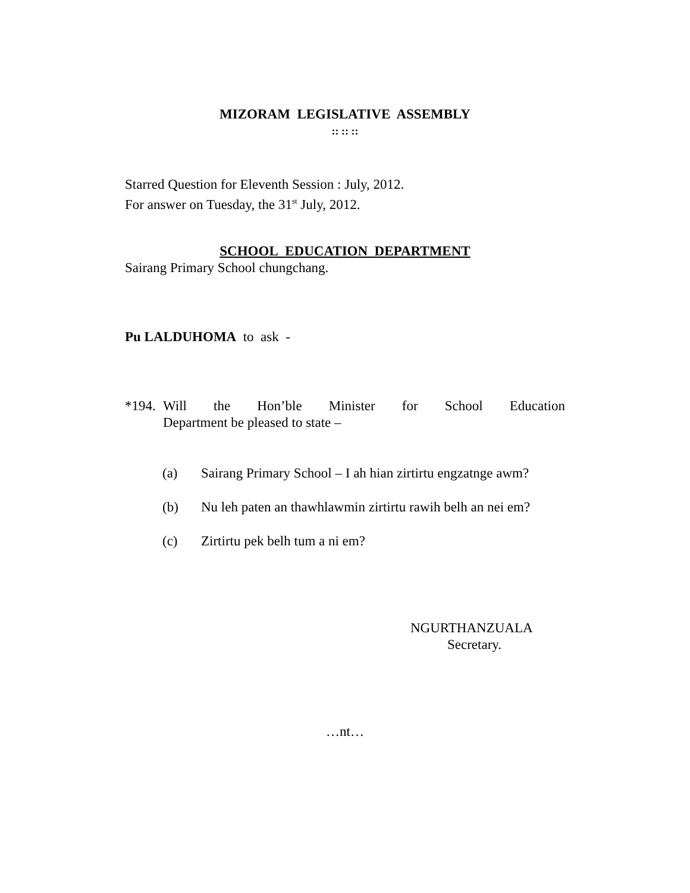MIZORAM LEGISLATIVE ASSEMBLY
:: :: ::
Starred Question for Eleventh Session : July, 2012.
For answer on Tuesday, the 31<sup>st</sup> July, 2012.
SCHOOL EDUCATION DEPARTMENT
Sairang Primary School chungchang.
Pu LALDUHOMA to ask -
*194. Will the Hon’ble Minister for School Education Department be pleased to state –
(a) Sairang Primary School – I ah hian zirtirtu engzatnge awm?
(b) Nu leh paten an thawhlawmin zirtirtu rawih belh an nei em?
(c) Zirtirtu pek belh tum a ni em?
NGURTHANZUALA
Secretary.
…nt…